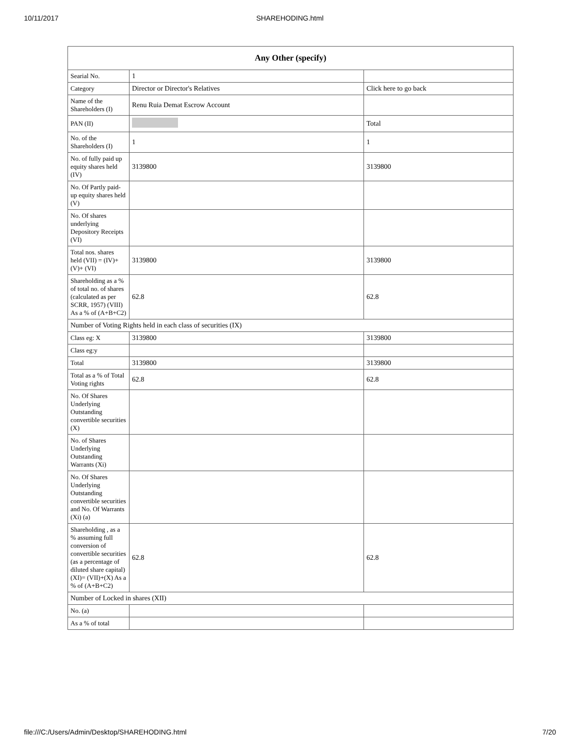10/11/2017 SHAREHODING.html
| Any Other (specify) | | |
| --- | --- | --- |
| Searial No. | 1 | |
| Category | Director or Director's Relatives | Click here to go back |
| Name of the Shareholders (I) | Renu Ruia Demat Escrow Account | |
| PAN (II) | | Total |
| No. of the Shareholders (I) | 1 | 1 |
| No. of fully paid up equity shares held (IV) | 3139800 | 3139800 |
| No. Of Partly paid-up equity shares held (V) | | |
| No. Of shares underlying Depository Receipts (VI) | | |
| Total nos. shares held (VII) = (IV)+(V)+ (VI) | 3139800 | 3139800 |
| Shareholding as a % of total no. of shares (calculated as per SCRR, 1957) (VIII) As a % of (A+B+C2) | 62.8 | 62.8 |
| Number of Voting Rights held in each class of securities (IX) | | |
| Class eg: X | 3139800 | 3139800 |
| Class eg:y | | |
| Total | 3139800 | 3139800 |
| Total as a % of Total Voting rights | 62.8 | 62.8 |
| No. Of Shares Underlying Outstanding convertible securities (X) | | |
| No. of Shares Underlying Outstanding Warrants (Xi) | | |
| No. Of Shares Underlying Outstanding convertible securities and No. Of Warrants (Xi) (a) | | |
| Shareholding , as a % assuming full conversion of convertible securities (as a percentage of diluted share capital) (XI)= (VII)+(X) As a % of (A+B+C2) | 62.8 | 62.8 |
| Number of Locked in shares (XII) | | |
| No. (a) | | |
| As a % of total | | |
file:///C:/Users/Admin/Desktop/SHAREHODING.html 7/20